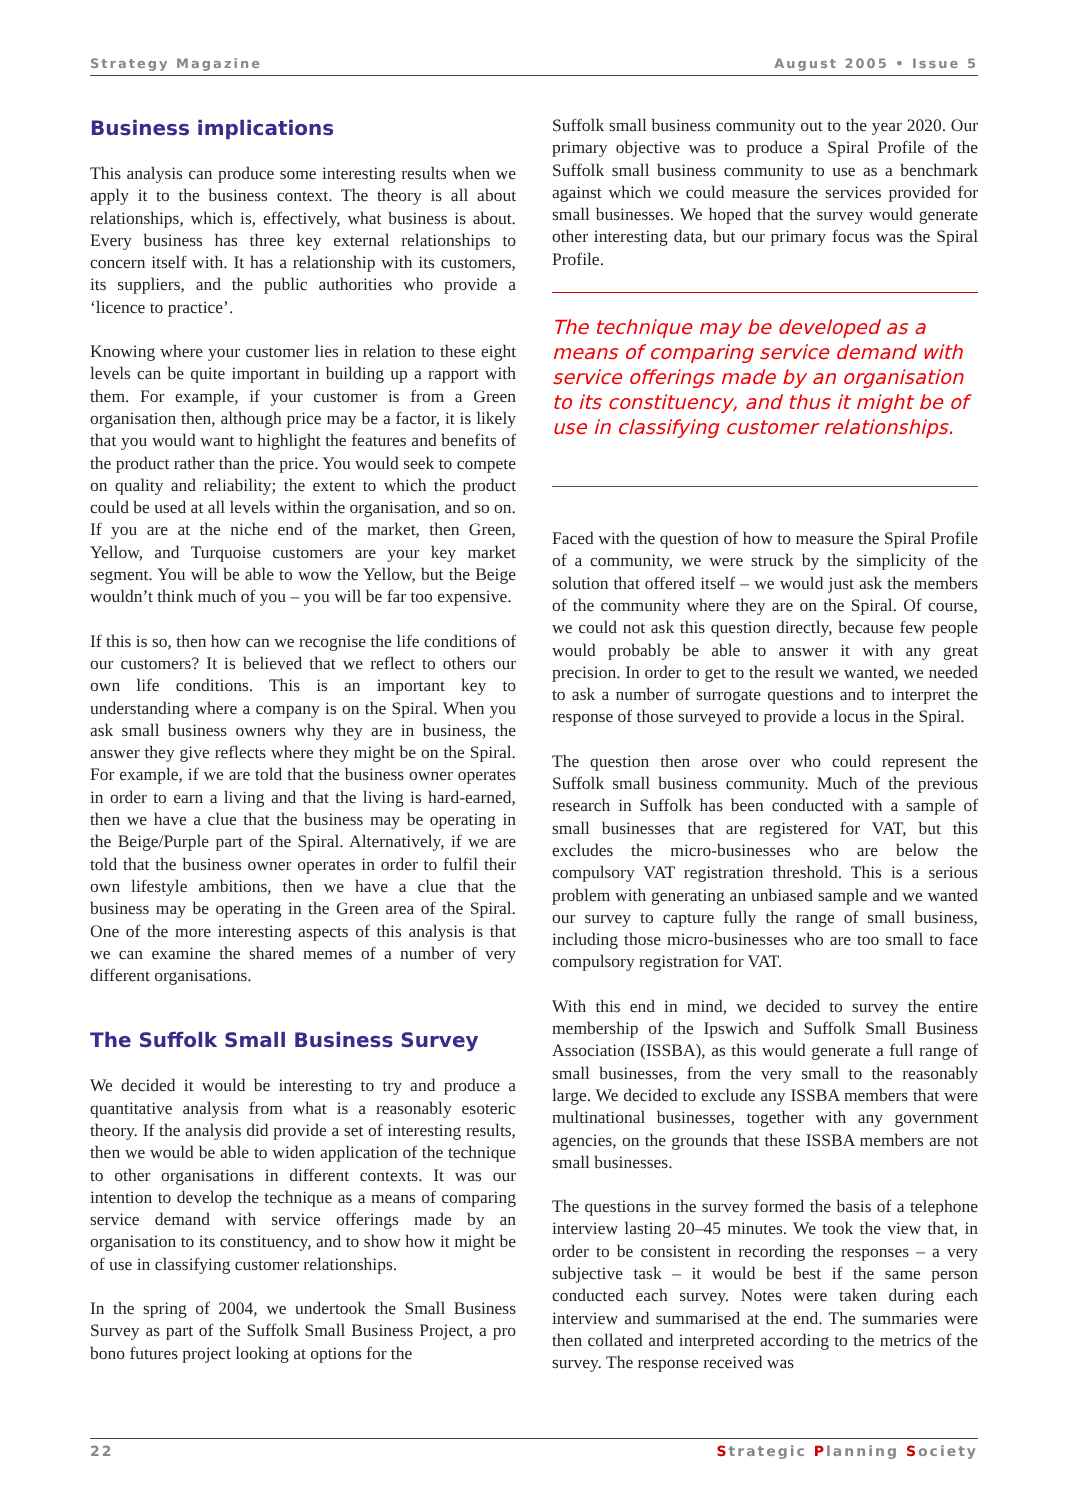Strategy Magazine August 2005 • Issue 5
Business implications
This analysis can produce some interesting results when we apply it to the business context. The theory is all about relationships, which is, effectively, what business is about. Every business has three key external relationships to concern itself with. It has a relationship with its customers, its suppliers, and the public authorities who provide a ‘licence to practice’.
Knowing where your customer lies in relation to these eight levels can be quite important in building up a rapport with them. For example, if your customer is from a Green organisation then, although price may be a factor, it is likely that you would want to highlight the features and benefits of the product rather than the price. You would seek to compete on quality and reliability; the extent to which the product could be used at all levels within the organisation, and so on. If you are at the niche end of the market, then Green, Yellow, and Turquoise customers are your key market segment. You will be able to wow the Yellow, but the Beige wouldn’t think much of you – you will be far too expensive.
If this is so, then how can we recognise the life conditions of our customers? It is believed that we reflect to others our own life conditions. This is an important key to understanding where a company is on the Spiral. When you ask small business owners why they are in business, the answer they give reflects where they might be on the Spiral. For example, if we are told that the business owner operates in order to earn a living and that the living is hard-earned, then we have a clue that the business may be operating in the Beige/Purple part of the Spiral. Alternatively, if we are told that the business owner operates in order to fulfil their own lifestyle ambitions, then we have a clue that the business may be operating in the Green area of the Spiral. One of the more interesting aspects of this analysis is that we can examine the shared memes of a number of very different organisations.
The Suffolk Small Business Survey
We decided it would be interesting to try and produce a quantitative analysis from what is a reasonably esoteric theory. If the analysis did provide a set of interesting results, then we would be able to widen application of the technique to other organisations in different contexts. It was our intention to develop the technique as a means of comparing service demand with service offerings made by an organisation to its constituency, and to show how it might be of use in classifying customer relationships.
In the spring of 2004, we undertook the Small Business Survey as part of the Suffolk Small Business Project, a pro bono futures project looking at options for the
Suffolk small business community out to the year 2020. Our primary objective was to produce a Spiral Profile of the Suffolk small business community to use as a benchmark against which we could measure the services provided for small businesses. We hoped that the survey would generate other interesting data, but our primary focus was the Spiral Profile.
The technique may be developed as a means of comparing service demand with service offerings made by an organisation to its constituency, and thus it might be of use in classifying customer relationships.
Faced with the question of how to measure the Spiral Profile of a community, we were struck by the simplicity of the solution that offered itself – we would just ask the members of the community where they are on the Spiral. Of course, we could not ask this question directly, because few people would probably be able to answer it with any great precision. In order to get to the result we wanted, we needed to ask a number of surrogate questions and to interpret the response of those surveyed to provide a locus in the Spiral.
The question then arose over who could represent the Suffolk small business community. Much of the previous research in Suffolk has been conducted with a sample of small businesses that are registered for VAT, but this excludes the micro-businesses who are below the compulsory VAT registration threshold. This is a serious problem with generating an unbiased sample and we wanted our survey to capture fully the range of small business, including those micro-businesses who are too small to face compulsory registration for VAT.
With this end in mind, we decided to survey the entire membership of the Ipswich and Suffolk Small Business Association (ISSBA), as this would generate a full range of small businesses, from the very small to the reasonably large. We decided to exclude any ISSBA members that were multinational businesses, together with any government agencies, on the grounds that these ISSBA members are not small businesses.
The questions in the survey formed the basis of a telephone interview lasting 20–45 minutes. We took the view that, in order to be consistent in recording the responses – a very subjective task – it would be best if the same person conducted each survey. Notes were taken during each interview and summarised at the end. The summaries were then collated and interpreted according to the metrics of the survey. The response received was
22 Strategic Planning Society